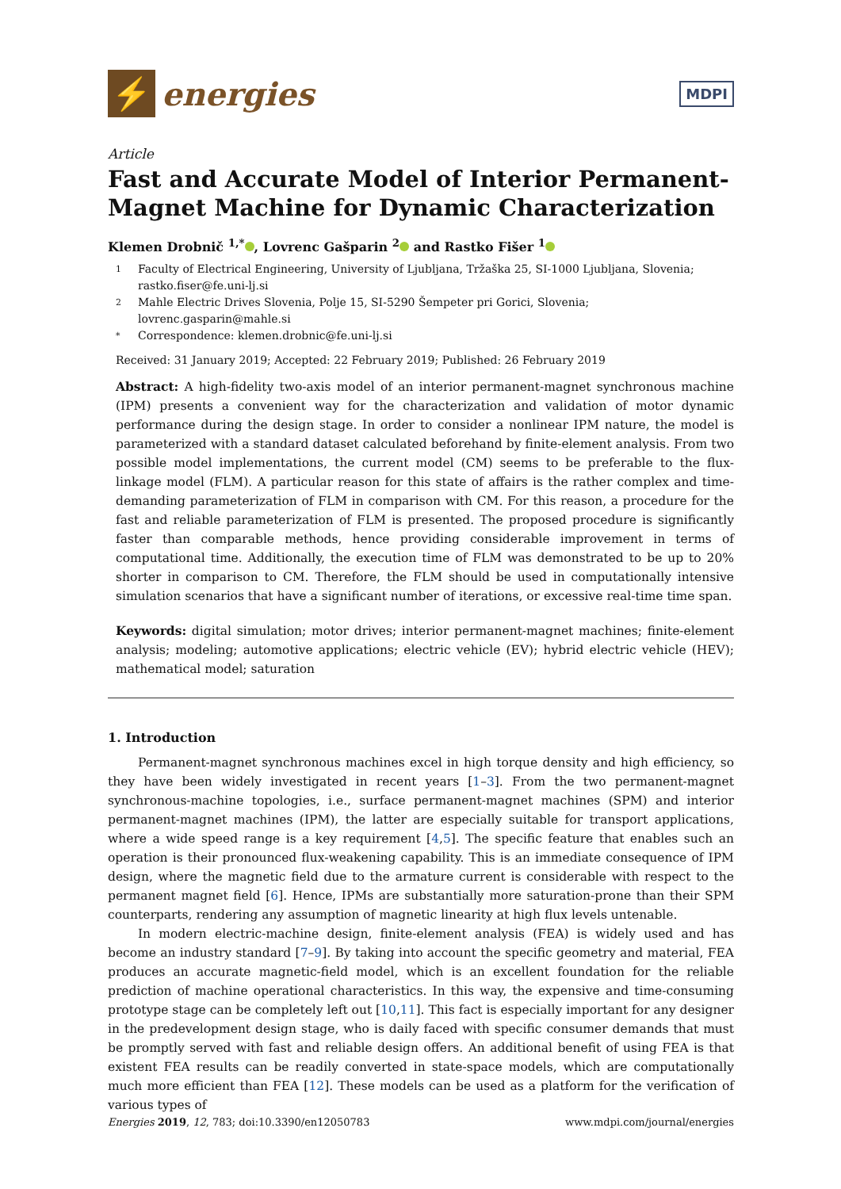⚡
energies
MDPI
Article
Fast and Accurate Model of Interior Permanent-Magnet Machine for Dynamic Characterization
Klemen Drobnič <sup>1,*</sup> , Lovrenc Gašparin <sup>2</sup> and Rastko Fišer <sup>1</sup>
1 Faculty of Electrical Engineering, University of Ljubljana, Tržaška 25, SI-1000 Ljubljana, Slovenia; rastko.fiser@fe.uni-lj.si
2 Mahle Electric Drives Slovenia, Polje 15, SI-5290 Šempeter pri Gorici, Slovenia; lovrenc.gasparin@mahle.si
* Correspondence: klemen.drobnic@fe.uni-lj.si
Received: 31 January 2019; Accepted: 22 February 2019; Published: 26 February 2019
Abstract: A high-fidelity two-axis model of an interior permanent-magnet synchronous machine (IPM) presents a convenient way for the characterization and validation of motor dynamic performance during the design stage. In order to consider a nonlinear IPM nature, the model is parameterized with a standard dataset calculated beforehand by finite-element analysis. From two possible model implementations, the current model (CM) seems to be preferable to the flux-linkage model (FLM). A particular reason for this state of affairs is the rather complex and time-demanding parameterization of FLM in comparison with CM. For this reason, a procedure for the fast and reliable parameterization of FLM is presented. The proposed procedure is significantly faster than comparable methods, hence providing considerable improvement in terms of computational time. Additionally, the execution time of FLM was demonstrated to be up to 20% shorter in comparison to CM. Therefore, the FLM should be used in computationally intensive simulation scenarios that have a significant number of iterations, or excessive real-time time span.
Keywords: digital simulation; motor drives; interior permanent-magnet machines; finite-element analysis; modeling; automotive applications; electric vehicle (EV); hybrid electric vehicle (HEV); mathematical model; saturation
1. Introduction
Permanent-magnet synchronous machines excel in high torque density and high efficiency, so they have been widely investigated in recent years [1–3]. From the two permanent-magnet synchronous-machine topologies, i.e., surface permanent-magnet machines (SPM) and interior permanent-magnet machines (IPM), the latter are especially suitable for transport applications, where a wide speed range is a key requirement [4,5]. The specific feature that enables such an operation is their pronounced flux-weakening capability. This is an immediate consequence of IPM design, where the magnetic field due to the armature current is considerable with respect to the permanent magnet field [6]. Hence, IPMs are substantially more saturation-prone than their SPM counterparts, rendering any assumption of magnetic linearity at high flux levels untenable.
In modern electric-machine design, finite-element analysis (FEA) is widely used and has become an industry standard [7–9]. By taking into account the specific geometry and material, FEA produces an accurate magnetic-field model, which is an excellent foundation for the reliable prediction of machine operational characteristics. In this way, the expensive and time-consuming prototype stage can be completely left out [10,11]. This fact is especially important for any designer in the predevelopment design stage, who is daily faced with specific consumer demands that must be promptly served with fast and reliable design offers. An additional benefit of using FEA is that existent FEA results can be readily converted in state-space models, which are computationally much more efficient than FEA [12]. These models can be used as a platform for the verification of various types of
Energies 2019, 12, 783; doi:10.3390/en12050783 www.mdpi.com/journal/energies